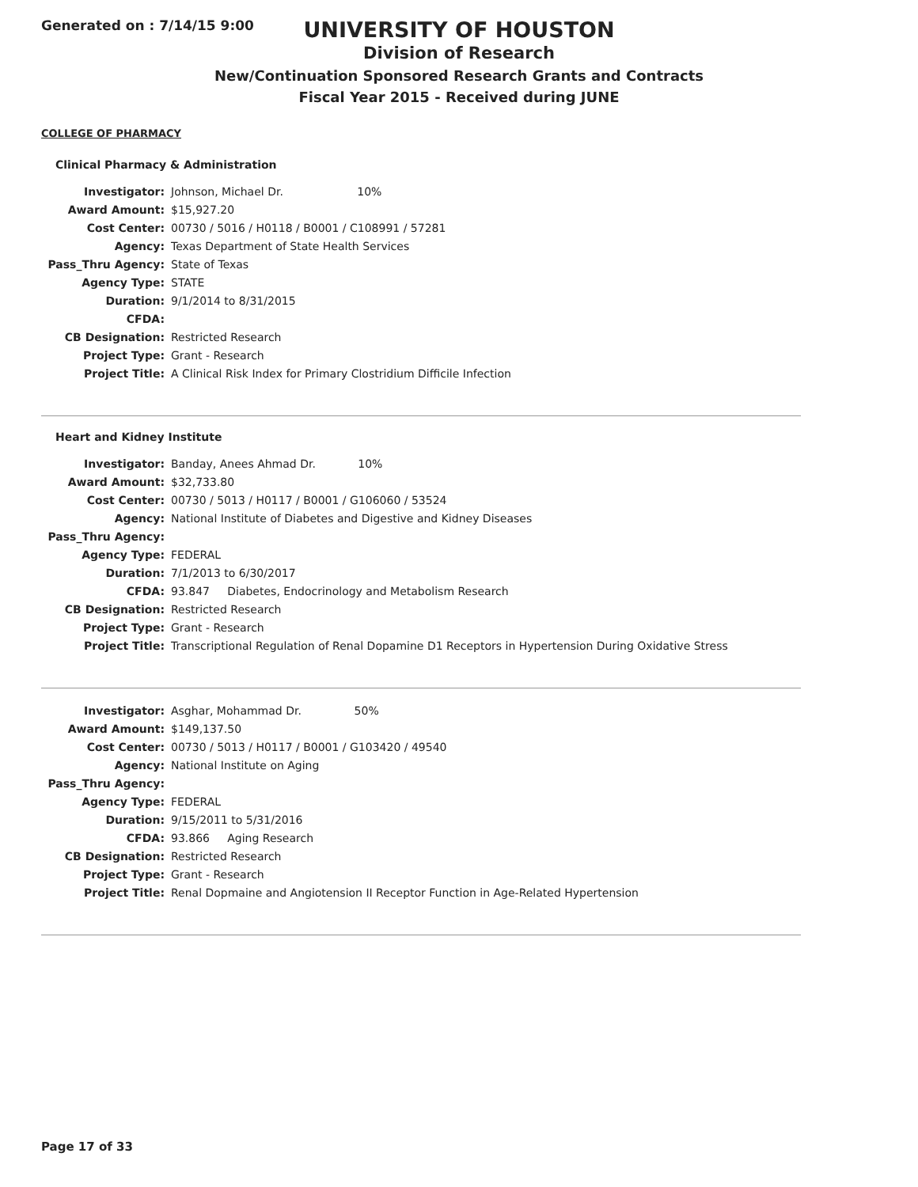Generated on : 7/14/15 9:00
UNIVERSITY OF HOUSTON
Division of Research
New/Continuation Sponsored Research Grants and Contracts
Fiscal Year 2015 - Received during JUNE
COLLEGE OF PHARMACY
Clinical Pharmacy & Administration
| Investigator: | Johnson, Michael Dr. 10% |
| Award Amount: | $15,927.20 |
| Cost Center: | 00730 / 5016 / H0118 / B0001 / C108991 / 57281 |
| Agency: | Texas Department of State Health Services |
| Pass_Thru Agency: | State of Texas |
| Agency Type: | STATE |
| Duration: | 9/1/2014 to 8/31/2015 |
| CFDA: | |
| CB Designation: | Restricted Research |
| Project Type: | Grant - Research |
| Project Title: | A Clinical Risk Index for Primary Clostridium Difficile Infection |
Heart and Kidney Institute
| Investigator: | Banday, Anees Ahmad Dr. 10% |
| Award Amount: | $32,733.80 |
| Cost Center: | 00730 / 5013 / H0117 / B0001 / G106060 / 53524 |
| Agency: | National Institute of Diabetes and Digestive and Kidney Diseases |
| Pass_Thru Agency: | |
| Agency Type: | FEDERAL |
| Duration: | 7/1/2013 to 6/30/2017 |
| CFDA: | 93.847 Diabetes, Endocrinology and Metabolism Research |
| CB Designation: | Restricted Research |
| Project Type: | Grant - Research |
| Project Title: | Transcriptional Regulation of Renal Dopamine D1 Receptors in Hypertension During Oxidative Stress |
| Investigator: | Asghar, Mohammad Dr. 50% |
| Award Amount: | $149,137.50 |
| Cost Center: | 00730 / 5013 / H0117 / B0001 / G103420 / 49540 |
| Agency: | National Institute on Aging |
| Pass_Thru Agency: | |
| Agency Type: | FEDERAL |
| Duration: | 9/15/2011 to 5/31/2016 |
| CFDA: | 93.866 Aging Research |
| CB Designation: | Restricted Research |
| Project Type: | Grant - Research |
| Project Title: | Renal Dopmaine and Angiotension II Receptor Function in Age-Related Hypertension |
Page 17 of 33